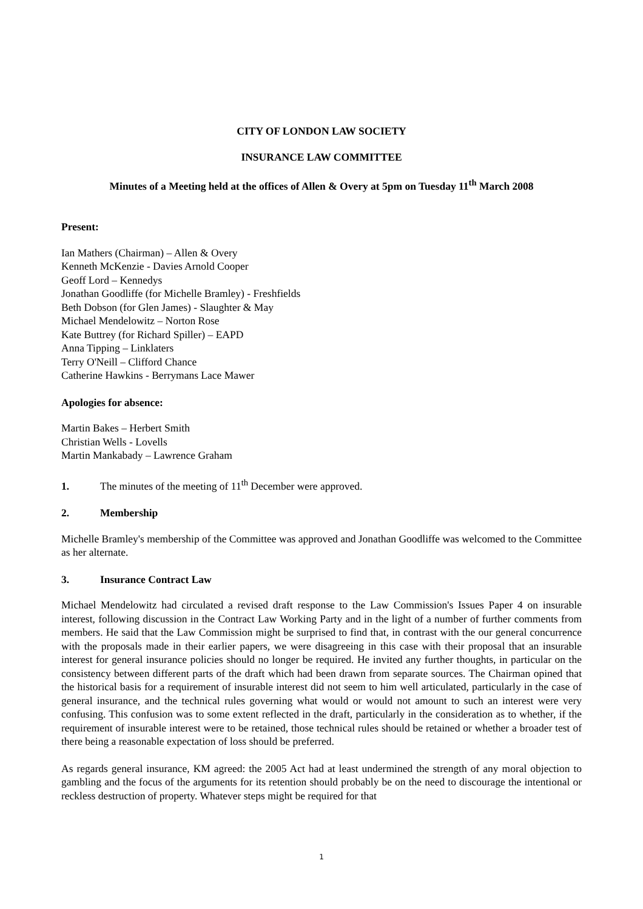CITY OF LONDON LAW SOCIETY
INSURANCE LAW COMMITTEE
Minutes of a Meeting held at the offices of Allen & Overy at 5pm on Tuesday 11<sup>th</sup> March 2008
Present:
Ian Mathers (Chairman) – Allen & Overy
Kenneth McKenzie - Davies Arnold Cooper
Geoff Lord – Kennedys
Jonathan Goodliffe (for Michelle Bramley) - Freshfields
Beth Dobson (for Glen James) - Slaughter & May
Michael Mendelowitz – Norton Rose
Kate Buttrey (for Richard Spiller) – EAPD
Anna Tipping – Linklaters
Terry O'Neill – Clifford Chance
Catherine Hawkins - Berrymans Lace Mawer
Apologies for absence:
Martin Bakes – Herbert Smith
Christian Wells - Lovells
Martin Mankabady – Lawrence Graham
1. The minutes of the meeting of 11<sup>th</sup> December were approved.
2. Membership
Michelle Bramley's membership of the Committee was approved and Jonathan Goodliffe was welcomed to the Committee as her alternate.
3. Insurance Contract Law
Michael Mendelowitz had circulated a revised draft response to the Law Commission's Issues Paper 4 on insurable interest, following discussion in the Contract Law Working Party and in the light of a number of further comments from members. He said that the Law Commission might be surprised to find that, in contrast with the our general concurrence with the proposals made in their earlier papers, we were disagreeing in this case with their proposal that an insurable interest for general insurance policies should no longer be required. He invited any further thoughts, in particular on the consistency between different parts of the draft which had been drawn from separate sources. The Chairman opined that the historical basis for a requirement of insurable interest did not seem to him well articulated, particularly in the case of general insurance, and the technical rules governing what would or would not amount to such an interest were very confusing. This confusion was to some extent reflected in the draft, particularly in the consideration as to whether, if the requirement of insurable interest were to be retained, those technical rules should be retained or whether a broader test of there being a reasonable expectation of loss should be preferred.
As regards general insurance, KM agreed: the 2005 Act had at least undermined the strength of any moral objection to gambling and the focus of the arguments for its retention should probably be on the need to discourage the intentional or reckless destruction of property. Whatever steps might be required for that
1